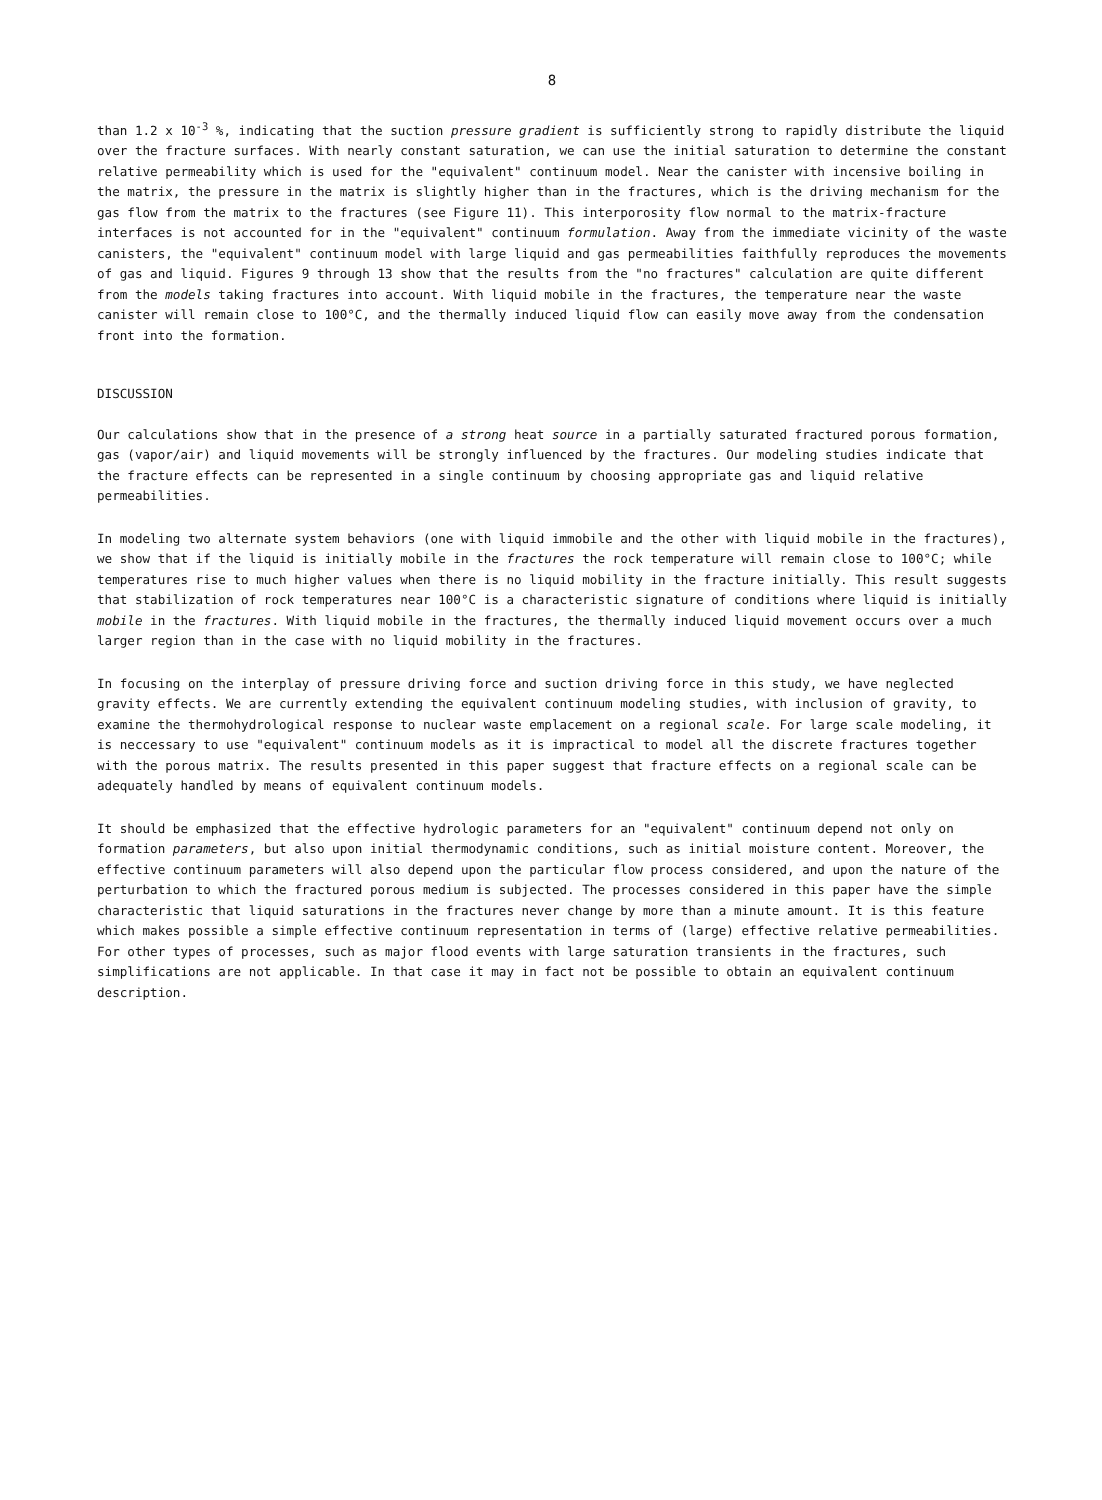8
than 1.2 x 10<sup>-3</sup> %, indicating that the suction pressure gradient is sufficiently strong to rapidly distribute the liquid over the fracture surfaces. With nearly constant saturation, we can use the initial saturation to determine the constant relative permeability which is used for the "equivalent" continuum model. Near the canister with incensive boiling in the matrix, the pressure in the matrix is slightly higher than in the fractures, which is the driving mechanism for the gas flow from the matrix to the fractures (see Figure 11). This interporosity flow normal to the matrix-fracture interfaces is not accounted for in the "equivalent" continuum formulation. Away from the immediate vicinity of the waste canisters, the "equivalent" continuum model with large liquid and gas permeabilities faithfully reproduces the movements of gas and liquid. Figures 9 through 13 show that the results from the "no fractures" calculation are quite different from the models taking fractures into account. With liquid mobile in the fractures, the temperature near the waste canister will remain close to 100°C, and the thermally induced liquid flow can easily move away from the condensation front into the formation.
DISCUSSION
Our calculations show that in the presence of a strong heat source in a partially saturated fractured porous formation, gas (vapor/air) and liquid movements will be strongly influenced by the fractures. Our modeling studies indicate that the fracture effects can be represented in a single continuum by choosing appropriate gas and liquid relative permeabilities.
In modeling two alternate system behaviors (one with liquid immobile and the other with liquid mobile in the fractures), we show that if the liquid is initially mobile in the fractures the rock temperature will remain close to 100°C; while temperatures rise to much higher values when there is no liquid mobility in the fracture initially. This result suggests that stabilization of rock temperatures near 100°C is a characteristic signature of conditions where liquid is initially mobile in the fractures. With liquid mobile in the fractures, the thermally induced liquid movement occurs over a much larger region than in the case with no liquid mobility in the fractures.
In focusing on the interplay of pressure driving force and suction driving force in this study, we have neglected gravity effects. We are currently extending the equivalent continuum modeling studies, with inclusion of gravity, to examine the thermohydrological response to nuclear waste emplacement on a regional scale. For large scale modeling, it is neccessary to use "equivalent" continuum models as it is impractical to model all the discrete fractures together with the porous matrix. The results presented in this paper suggest that fracture effects on a regional scale can be adequately handled by means of equivalent continuum models.
It should be emphasized that the effective hydrologic parameters for an "equivalent" continuum depend not only on formation parameters, but also upon initial thermodynamic conditions, such as initial moisture content. Moreover, the effective continuum parameters will also depend upon the particular flow process considered, and upon the nature of the perturbation to which the fractured porous medium is subjected. The processes considered in this paper have the simple characteristic that liquid saturations in the fractures never change by more than a minute amount. It is this feature which makes possible a simple effective continuum representation in terms of (large) effective relative permeabilities. For other types of processes, such as major flood events with large saturation transients in the fractures, such simplifications are not applicable. In that case it may in fact not be possible to obtain an equivalent continuum description.